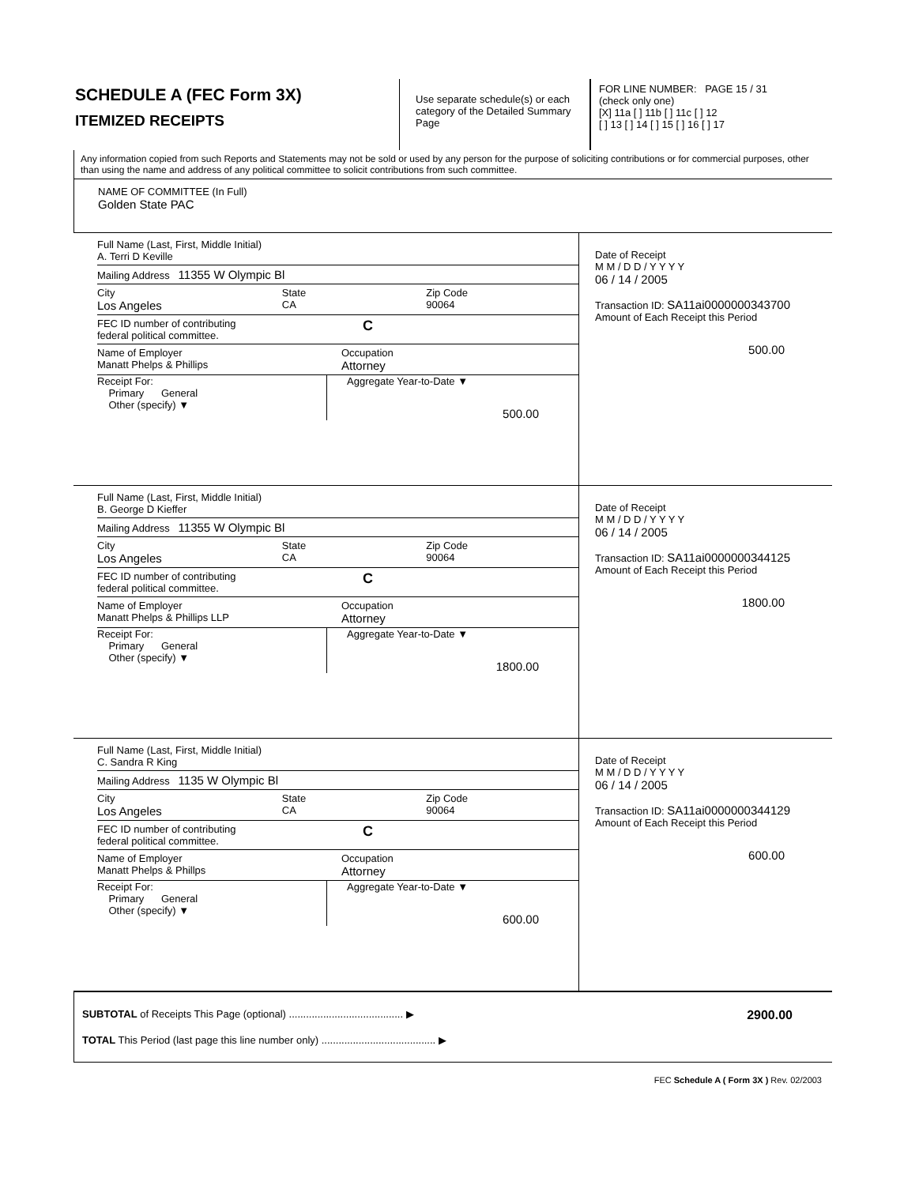SCHEDULE A (FEC Form 3X)
ITEMIZED RECEIPTS
Use separate schedule(s) or each category of the Detailed Summary Page
FOR LINE NUMBER: PAGE 15 / 31
(check only one)
[X] 11a [ ] 11b [ ] 11c [ ] 12
[ ] 13 [ ] 14 [ ] 15 [ ] 16 [ ] 17
Any information copied from such Reports and Statements may not be sold or used by any person for the purpose of soliciting contributions or for commercial purposes, other than using the name and address of any political committee to solicit contributions from such committee.
NAME OF COMMITTEE (In Full)
Golden State PAC
Full Name (Last, First, Middle Initial)
A. Terri D Keville
Mailing Address 11355 W Olympic Bl
City
Los Angeles State
CA Zip Code
90064
FEC ID number of contributing
federal political committee. C
Name of Employer
Manatt Phelps & Phillips Occupation
Attorney
Receipt For:
Primary General
Other (specify) ▼
Aggregate Year-to-Date ▼
500.00
Date of Receipt
M M / D D / Y Y Y Y
06 / 14 / 2005
Transaction ID: SA11ai0000000343700
Amount of Each Receipt this Period
500.00
Full Name (Last, First, Middle Initial)
B. George D Kieffer
Mailing Address 11355 W Olympic Bl
City
Los Angeles State
CA Zip Code
90064
FEC ID number of contributing
federal political committee. C
Name of Employer
Manatt Phelps & Phillips LLP Occupation
Attorney
Receipt For:
Primary General
Other (specify) ▼
Aggregate Year-to-Date ▼
1800.00
Date of Receipt
M M / D D / Y Y Y Y
06 / 14 / 2005
Transaction ID: SA11ai0000000344125
Amount of Each Receipt this Period
1800.00
Full Name (Last, First, Middle Initial)
C. Sandra R King
Mailing Address 1135 W Olympic Bl
City
Los Angeles State
CA Zip Code
90064
FEC ID number of contributing
federal political committee. C
Name of Employer
Manatt Phelps & Phillps Occupation
Attorney
Receipt For:
Primary General
Other (specify) ▼
Aggregate Year-to-Date ▼
600.00
Date of Receipt
M M / D D / Y Y Y Y
06 / 14 / 2005
Transaction ID: SA11ai0000000344129
Amount of Each Receipt this Period
600.00
SUBTOTAL of Receipts This Page (optional) ........................................ ▶ 2900.00
TOTAL This Period (last page this line number only) ........................................ ▶
FEC Schedule A ( Form 3X ) Rev. 02/2003